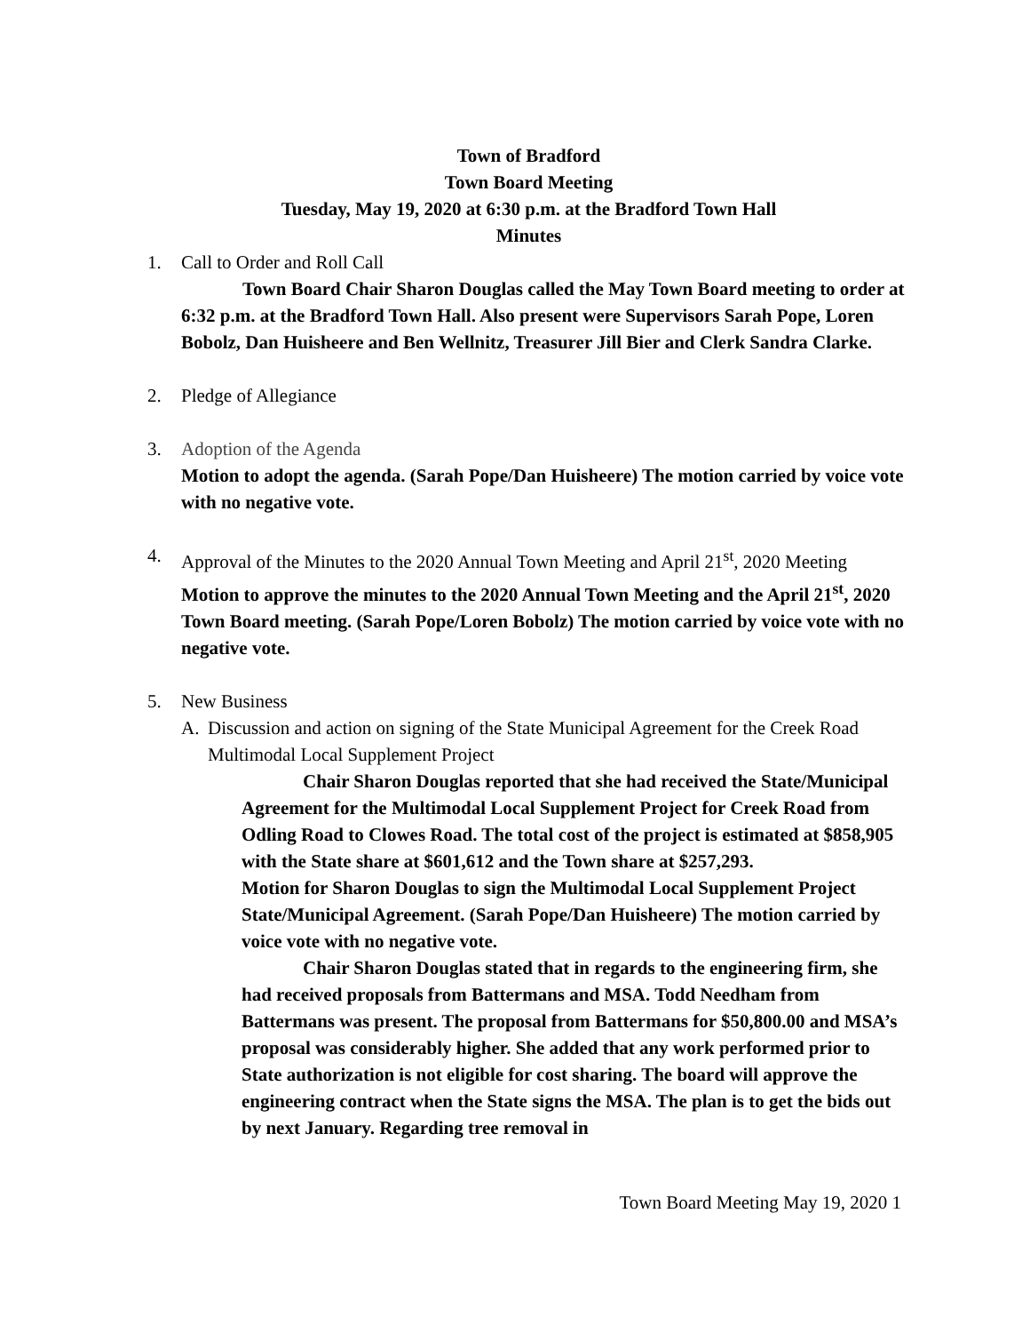Town of Bradford
Town Board Meeting
Tuesday, May 19, 2020 at 6:30 p.m. at the Bradford Town Hall
Minutes
1. Call to Order and Roll Call
Town Board Chair Sharon Douglas called the May Town Board meeting to order at 6:32 p.m. at the Bradford Town Hall. Also present were Supervisors Sarah Pope, Loren Bobolz, Dan Huisheere and Ben Wellnitz, Treasurer Jill Bier and Clerk Sandra Clarke.
2. Pledge of Allegiance
3. Adoption of the Agenda
Motion to adopt the agenda. (Sarah Pope/Dan Huisheere) The motion carried by voice vote with no negative vote.
4. Approval of the Minutes to the 2020 Annual Town Meeting and April 21<sup>st</sup>, 2020 Meeting
Motion to approve the minutes to the 2020 Annual Town Meeting and the April 21<sup>st</sup>, 2020 Town Board meeting. (Sarah Pope/Loren Bobolz) The motion carried by voice vote with no negative vote.
5. New Business
A. Discussion and action on signing of the State Municipal Agreement for the Creek Road Multimodal Local Supplement Project
Chair Sharon Douglas reported that she had received the State/Municipal Agreement for the Multimodal Local Supplement Project for Creek Road from Odling Road to Clowes Road. The total cost of the project is estimated at $858,905 with the State share at $601,612 and the Town share at $257,293.
Motion for Sharon Douglas to sign the Multimodal Local Supplement Project State/Municipal Agreement. (Sarah Pope/Dan Huisheere) The motion carried by voice vote with no negative vote.
Chair Sharon Douglas stated that in regards to the engineering firm, she had received proposals from Battermans and MSA. Todd Needham from Battermans was present. The proposal from Battermans for $50,800.00 and MSA’s proposal was considerably higher. She added that any work performed prior to State authorization is not eligible for cost sharing. The board will approve the engineering contract when the State signs the MSA. The plan is to get the bids out by next January. Regarding tree removal in
Town Board Meeting May 19, 2020 1